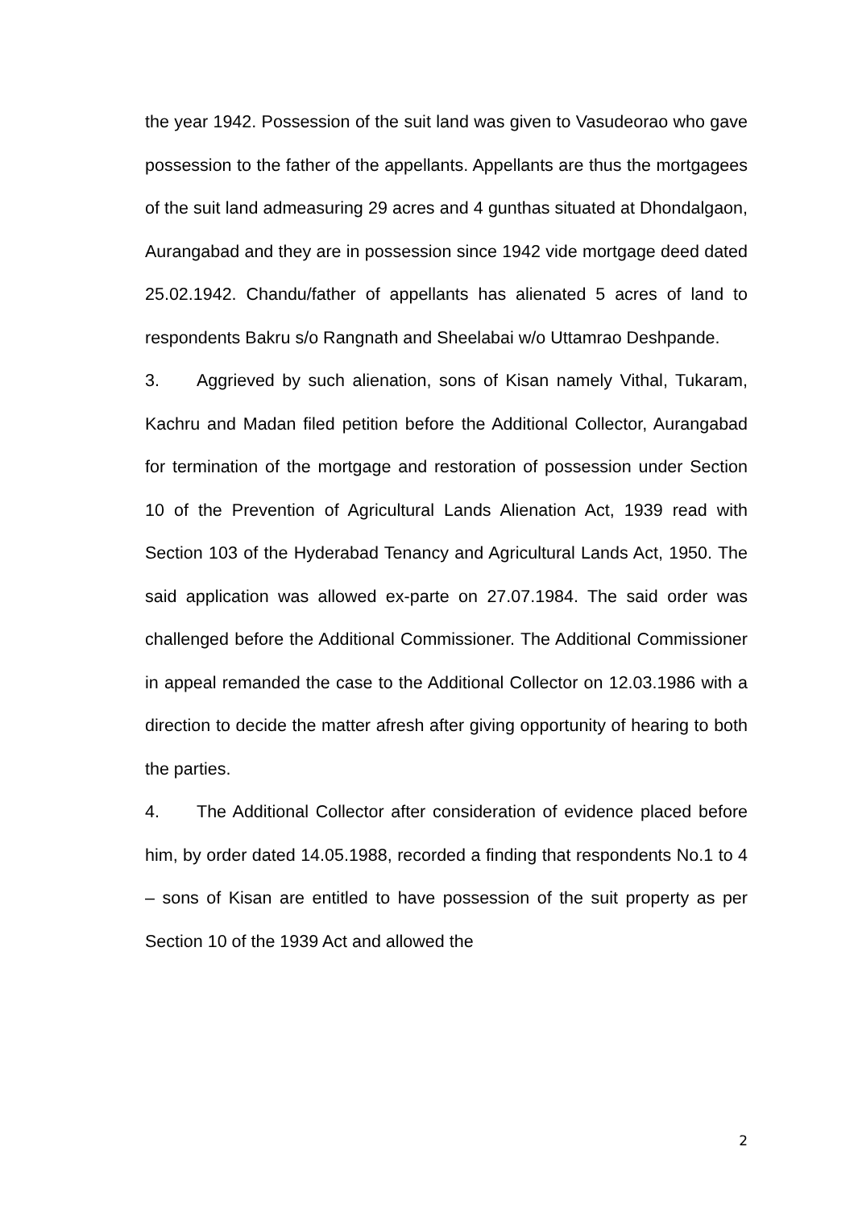the year 1942. Possession of the suit land was given to Vasudeorao who gave possession to the father of the appellants. Appellants are thus the mortgagees of the suit land admeasuring 29 acres and 4 gunthas situated at Dhondalgaon, Aurangabad and they are in possession since 1942 vide mortgage deed dated 25.02.1942. Chandu/father of appellants has alienated 5 acres of land to respondents Bakru s/o Rangnath and Sheelabai w/o Uttamrao Deshpande.
3. Aggrieved by such alienation, sons of Kisan namely Vithal, Tukaram, Kachru and Madan filed petition before the Additional Collector, Aurangabad for termination of the mortgage and restoration of possession under Section 10 of the Prevention of Agricultural Lands Alienation Act, 1939 read with Section 103 of the Hyderabad Tenancy and Agricultural Lands Act, 1950. The said application was allowed ex-parte on 27.07.1984. The said order was challenged before the Additional Commissioner. The Additional Commissioner in appeal remanded the case to the Additional Collector on 12.03.1986 with a direction to decide the matter afresh after giving opportunity of hearing to both the parties.
4. The Additional Collector after consideration of evidence placed before him, by order dated 14.05.1988, recorded a finding that respondents No.1 to 4 – sons of Kisan are entitled to have possession of the suit property as per Section 10 of the 1939 Act and allowed the
2